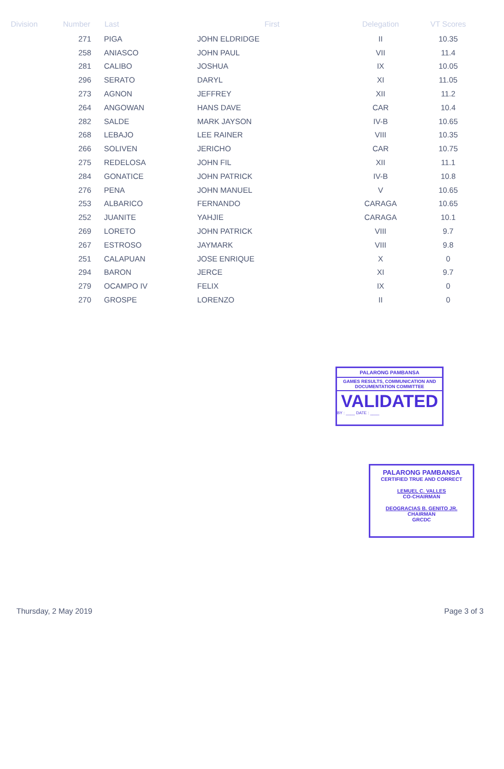| Division | Number | Last | First | Delegation | VT Scores |
| --- | --- | --- | --- | --- | --- |
| | 271 | PIGA | JOHN ELDRIDGE | II | 10.35 |
| | 258 | ANIASCO | JOHN PAUL | VII | 11.4 |
| | 281 | CALIBO | JOSHUA | IX | 10.05 |
| | 296 | SERATO | DARYL | XI | 11.05 |
| | 273 | AGNON | JEFFREY | XII | 11.2 |
| | 264 | ANGOWAN | HANS DAVE | CAR | 10.4 |
| | 282 | SALDE | MARK JAYSON | IV-B | 10.65 |
| | 268 | LEBAJO | LEE RAINER | VIII | 10.35 |
| | 266 | SOLIVEN | JERICHO | CAR | 10.75 |
| | 275 | REDELOSA | JOHN FIL | XII | 11.1 |
| | 284 | GONATICE | JOHN PATRICK | IV-B | 10.8 |
| | 276 | PENA | JOHN MANUEL | V | 10.65 |
| | 253 | ALBARICO | FERNANDO | CARAGA | 10.65 |
| | 252 | JUANITE | YAHJIE | CARAGA | 10.1 |
| | 269 | LORETO | JOHN PATRICK | VIII | 9.7 |
| | 267 | ESTROSO | JAYMARK | VIII | 9.8 |
| | 251 | CALAPUAN | JOSE ENRIQUE | X | 0 |
| | 294 | BARON | JERCE | XI | 9.7 |
| | 279 | OCAMPO IV | FELIX | IX | 0 |
| | 270 | GROSPE | LORENZO | II | 0 |
PALARONG PAMBANSA
GAMES RESULTS, COMMUNICATION AND DOCUMENTATION COMMITTEE
VALIDATED
BY : ____ DATE : ____
PALARONG PAMBANSA
CERTIFIED TRUE AND CORRECT
LEMUEL C. VALLES
CO-CHAIRMAN
DEOGRACIAS B. GENITO JR.
CHAIRMAN
GRCDC
Thursday, 2 May 2019 Page 3 of 3